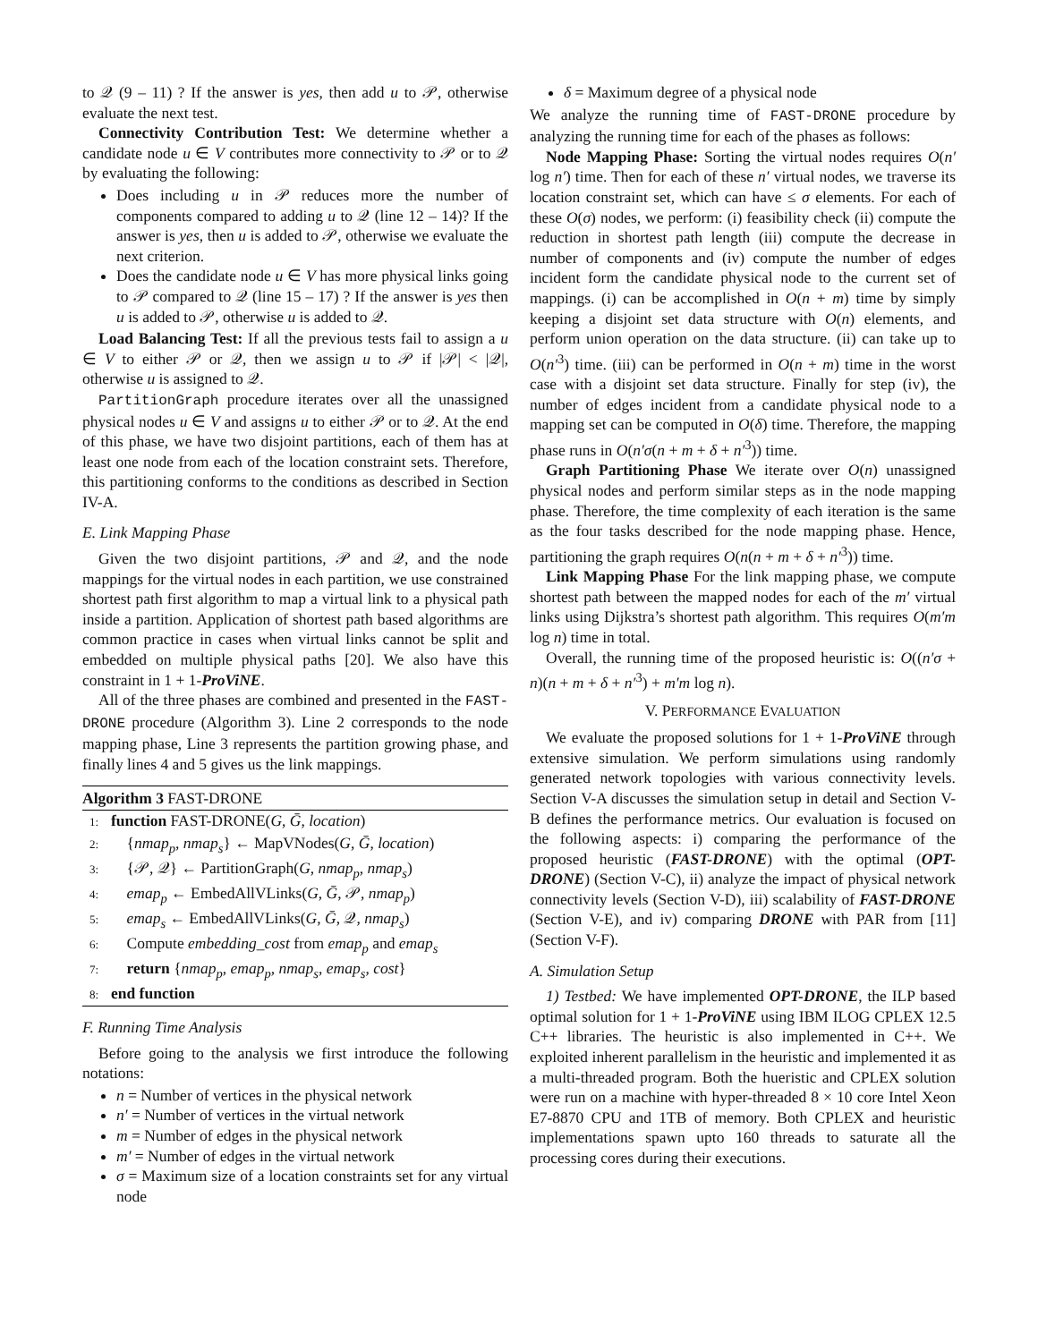to 𝒬 (9 – 11) ? If the answer is yes, then add u to 𝒫, otherwise evaluate the next test.
Connectivity Contribution Test: We determine whether a candidate node u ∈ V contributes more connectivity to 𝒫 or to 𝒬 by evaluating the following:
Does including u in 𝒫 reduces more the number of components compared to adding u to 𝒬 (line 12 – 14)? If the answer is yes, then u is added to 𝒫, otherwise we evaluate the next criterion.
Does the candidate node u ∈ V has more physical links going to 𝒫 compared to 𝒬 (line 15 – 17) ? If the answer is yes then u is added to 𝒫, otherwise u is added to 𝒬.
Load Balancing Test: If all the previous tests fail to assign a u ∈ V to either 𝒫 or 𝒬, then we assign u to 𝒫 if |𝒫| < |𝒬|, otherwise u is assigned to 𝒬.
PartitionGraph procedure iterates over all the unassigned physical nodes u ∈ V and assigns u to either 𝒫 or to 𝒬. At the end of this phase, we have two disjoint partitions, each of them has at least one node from each of the location constraint sets. Therefore, this partitioning conforms to the conditions as described in Section IV-A.
E. Link Mapping Phase
Given the two disjoint partitions, 𝒫 and 𝒬, and the node mappings for the virtual nodes in each partition, we use constrained shortest path first algorithm to map a virtual link to a physical path inside a partition. Application of shortest path based algorithms are common practice in cases when virtual links cannot be split and embedded on multiple physical paths [20]. We also have this constraint in 1 + 1-ProViNE.
All of the three phases are combined and presented in the FAST-DRONE procedure (Algorithm 3). Line 2 corresponds to the node mapping phase, Line 3 represents the partition growing phase, and finally lines 4 and 5 gives us the link mappings.
Algorithm 3 FAST-DRONE
1: function FAST-DRONE(G, Ḡ, location)
2: {nmap<sub>p</sub>, nmap<sub>s</sub>} ← MapVNodes(G, Ḡ, location)
3: {𝒫, 𝒬} ← PartitionGraph(G, nmap<sub>p</sub>, nmap<sub>s</sub>)
4: emap<sub>p</sub> ← EmbedAllVLinks(G, Ḡ, 𝒫, nmap<sub>p</sub>)
5: emap<sub>s</sub> ← EmbedAllVLinks(G, Ḡ, 𝒬, nmap<sub>s</sub>)
6: Compute embedding_cost from emap<sub>p</sub> and emap<sub>s</sub>
7: return {nmap<sub>p</sub>, emap<sub>p</sub>, nmap<sub>s</sub>, emap<sub>s</sub>, cost}
8: end function
F. Running Time Analysis
Before going to the analysis we first introduce the following notations:
n = Number of vertices in the physical network
n′ = Number of vertices in the virtual network
m = Number of edges in the physical network
m′ = Number of edges in the virtual network
σ = Maximum size of a location constraints set for any virtual node
δ = Maximum degree of a physical node
We analyze the running time of FAST-DRONE procedure by analyzing the running time for each of the phases as follows:
Node Mapping Phase: Sorting the virtual nodes requires O(n′ log n′) time. Then for each of these n′ virtual nodes, we traverse its location constraint set, which can have ≤ σ elements. For each of these O(σ) nodes, we perform: (i) feasibility check (ii) compute the reduction in shortest path length (iii) compute the decrease in number of components and (iv) compute the number of edges incident form the candidate physical node to the current set of mappings. (i) can be accomplished in O(n + m) time by simply keeping a disjoint set data structure with O(n) elements, and perform union operation on the data structure. (ii) can take up to O(n′<sup>3</sup>) time. (iii) can be performed in O(n + m) time in the worst case with a disjoint set data structure. Finally for step (iv), the number of edges incident from a candidate physical node to a mapping set can be computed in O(δ) time. Therefore, the mapping phase runs in O(n′σ(n + m + δ + n′<sup>3</sup>)) time.
Graph Partitioning Phase We iterate over O(n) unassigned physical nodes and perform similar steps as in the node mapping phase. Therefore, the time complexity of each iteration is the same as the four tasks described for the node mapping phase. Hence, partitioning the graph requires O(n(n + m + δ + n′<sup>3</sup>)) time.
Link Mapping Phase For the link mapping phase, we compute shortest path between the mapped nodes for each of the m′ virtual links using Dijkstra’s shortest path algorithm. This requires O(m′m log n) time in total.
Overall, the running time of the proposed heuristic is: O((n′σ + n)(n + m + δ + n′<sup>3</sup>) + m′m log n).
V. PERFORMANCE EVALUATION
We evaluate the proposed solutions for 1 + 1-ProViNE through extensive simulation. We perform simulations using randomly generated network topologies with various connectivity levels. Section V-A discusses the simulation setup in detail and Section V-B defines the performance metrics. Our evaluation is focused on the following aspects: i) comparing the performance of the proposed heuristic (FAST-DRONE) with the optimal (OPT-DRONE) (Section V-C), ii) analyze the impact of physical network connectivity levels (Section V-D), iii) scalability of FAST-DRONE (Section V-E), and iv) comparing DRONE with PAR from [11] (Section V-F).
A. Simulation Setup
1) Testbed: We have implemented OPT-DRONE, the ILP based optimal solution for 1 + 1-ProViNE using IBM ILOG CPLEX 12.5 C++ libraries. The heuristic is also implemented in C++. We exploited inherent parallelism in the heuristic and implemented it as a multi-threaded program. Both the hueristic and CPLEX solution were run on a machine with hyper-threaded 8 × 10 core Intel Xeon E7-8870 CPU and 1TB of memory. Both CPLEX and heuristic implementations spawn upto 160 threads to saturate all the processing cores during their executions.